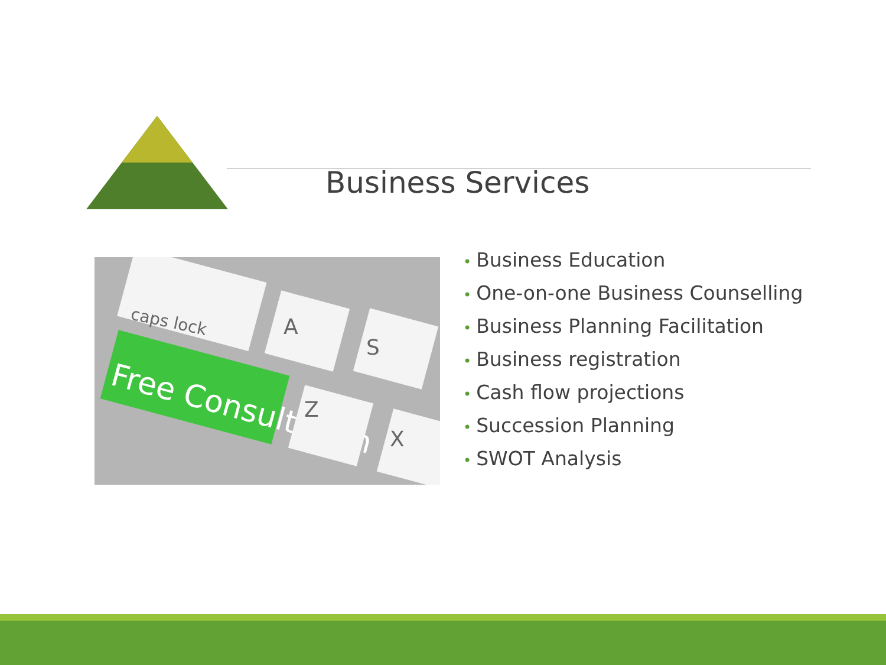Business Services
caps lock
Free Consultation
A
S
Z
X
• Business Education
• One-on-one Business Counselling
• Business Planning Facilitation
• Business registration
• Cash flow projections
• Succession Planning
• SWOT Analysis